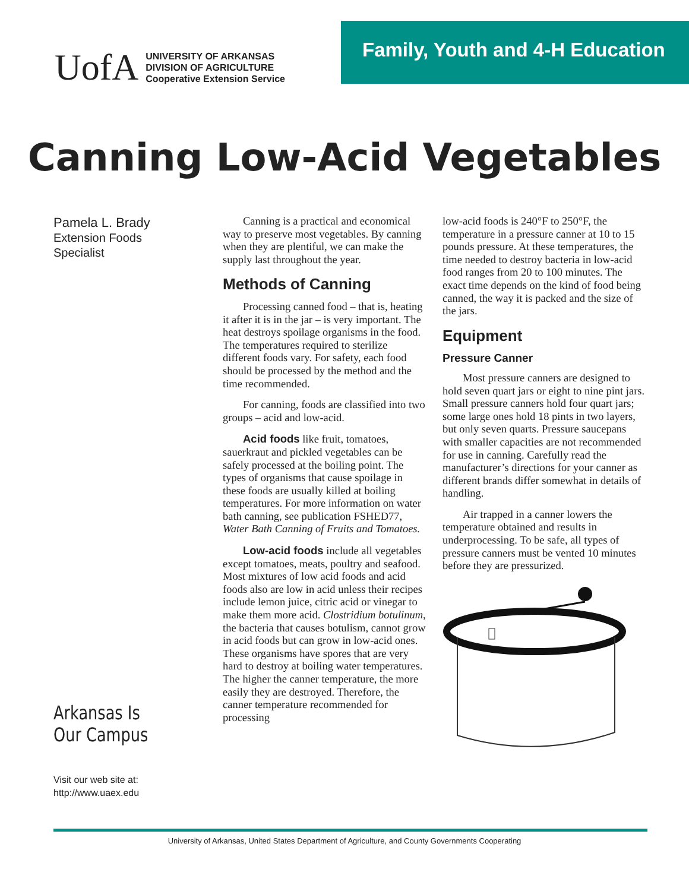UofA
UNIVERSITY OF ARKANSAS
DIVISION OF AGRICULTURE
Cooperative Extension Service
Family, Youth and 4-H Education
Canning Low-Acid Vegetables
Pamela L. Brady
Extension Foods
Specialist
Arkansas Is
Our Campus
Visit our web site at:
http://www.uaex.edu
Canning is a practical and economical way to preserve most vegetables. By canning when they are plentiful, we can make the supply last throughout the year.
Methods of Canning
Processing canned food – that is, heating it after it is in the jar – is very important. The heat destroys spoilage organisms in the food. The temperatures required to sterilize different foods vary. For safety, each food should be processed by the method and the time recommended.
For canning, foods are classified into two groups – acid and low-acid.
Acid foods like fruit, tomatoes, sauerkraut and pickled vegetables can be safely processed at the boiling point. The types of organisms that cause spoilage in these foods are usually killed at boiling temperatures. For more information on water bath canning, see publication FSHED77, Water Bath Canning of Fruits and Tomatoes.
Low-acid foods include all vegetables except tomatoes, meats, poultry and seafood. Most mixtures of low acid foods and acid foods also are low in acid unless their recipes include lemon juice, citric acid or vinegar to make them more acid. Clostridium botulinum, the bacteria that causes botulism, cannot grow in acid foods but can grow in low-acid ones. These organisms have spores that are very hard to destroy at boiling water temperatures. The higher the canner temperature, the more easily they are destroyed. Therefore, the canner temperature recommended for processing
low-acid foods is 240°F to 250°F, the temperature in a pressure canner at 10 to 15 pounds pressure. At these temperatures, the time needed to destroy bacteria in low-acid food ranges from 20 to 100 minutes. The exact time depends on the kind of food being canned, the way it is packed and the size of the jars.
Equipment
Pressure Canner
Most pressure canners are designed to hold seven quart jars or eight to nine pint jars. Small pressure canners hold four quart jars; some large ones hold 18 pints in two layers, but only seven quarts. Pressure saucepans with smaller capacities are not recommended for use in canning. Carefully read the manufacturer’s directions for your canner as different brands differ somewhat in details of handling.
Air trapped in a canner lowers the temperature obtained and results in underprocessing. To be safe, all types of pressure canners must be vented 10 minutes before they are pressurized.
University of Arkansas, United States Department of Agriculture, and County Governments Cooperating